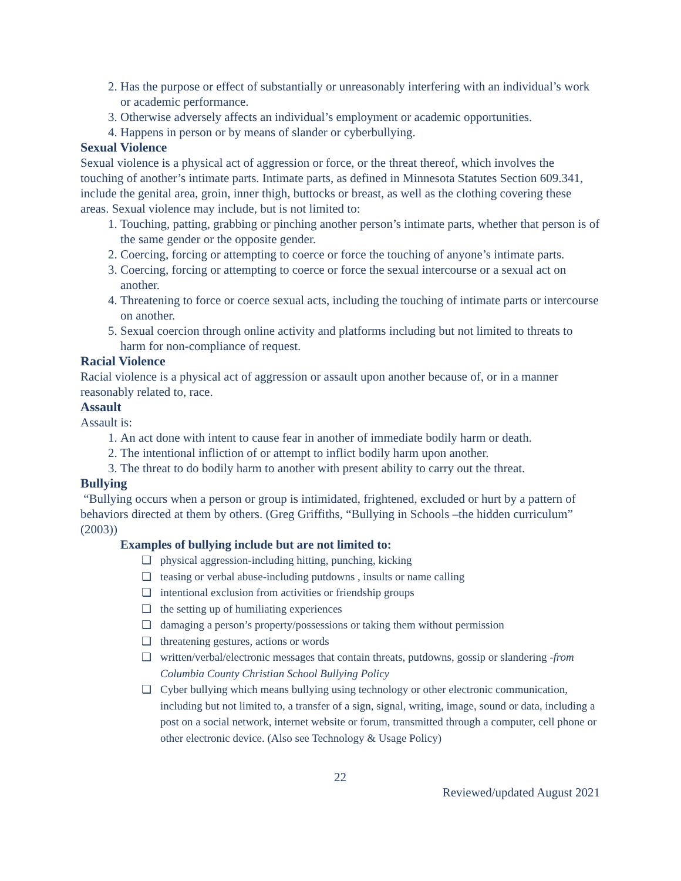2. Has the purpose or effect of substantially or unreasonably interfering with an individual’s work or academic performance.
3. Otherwise adversely affects an individual’s employment or academic opportunities.
4. Happens in person or by means of slander or cyberbullying.
Sexual Violence
Sexual violence is a physical act of aggression or force, or the threat thereof, which involves the touching of another’s intimate parts. Intimate parts, as defined in Minnesota Statutes Section 609.341, include the genital area, groin, inner thigh, buttocks or breast, as well as the clothing covering these areas. Sexual violence may include, but is not limited to:
1. Touching, patting, grabbing or pinching another person’s intimate parts, whether that person is of the same gender or the opposite gender.
2. Coercing, forcing or attempting to coerce or force the touching of anyone’s intimate parts.
3. Coercing, forcing or attempting to coerce or force the sexual intercourse or a sexual act on another.
4. Threatening to force or coerce sexual acts, including the touching of intimate parts or intercourse on another.
5. Sexual coercion through online activity and platforms including but not limited to threats to harm for non-compliance of request.
Racial Violence
Racial violence is a physical act of aggression or assault upon another because of, or in a manner reasonably related to, race.
Assault
Assault is:
1. An act done with intent to cause fear in another of immediate bodily harm or death.
2. The intentional infliction of or attempt to inflict bodily harm upon another.
3. The threat to do bodily harm to another with present ability to carry out the threat.
Bullying
“Bullying occurs when a person or group is intimidated, frightened, excluded or hurt by a pattern of behaviors directed at them by others. (Greg Griffiths, “Bullying in Schools –the hidden curriculum” (2003))
Examples of bullying include but are not limited to:
❏ physical aggression-including hitting, punching, kicking
❏ teasing or verbal abuse-including putdowns , insults or name calling
❏ intentional exclusion from activities or friendship groups
❏ the setting up of humiliating experiences
❏ damaging a person’s property/possessions or taking them without permission
❏ threatening gestures, actions or words
❏ written/verbal/electronic messages that contain threats, putdowns, gossip or slandering -from Columbia County Christian School Bullying Policy
❏ Cyber bullying which means bullying using technology or other electronic communication, including but not limited to, a transfer of a sign, signal, writing, image, sound or data, including a post on a social network, internet website or forum, transmitted through a computer, cell phone or other electronic device. (Also see Technology & Usage Policy)
22
Reviewed/updated August 2021